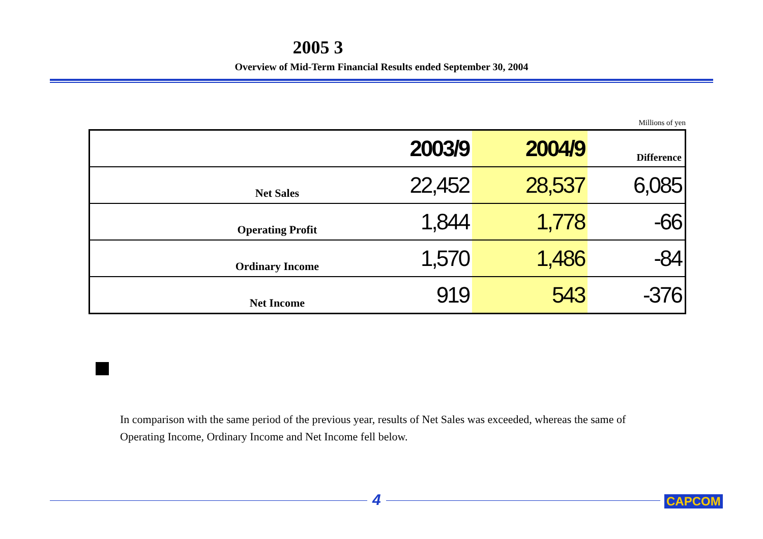2005 3
Overview of Mid-Term Financial Results ended September 30, 2004
Millions of yen
| | | 2003/9 | 2004/9 | Difference |
| --- | --- | --- | --- | --- |
| | Net Sales | 22,452 | 28,537 | 6,085 |
| | Operating Profit | 1,844 | 1,778 | -66 |
| | Ordinary Income | 1,570 | 1,486 | -84 |
| | Net Income | 919 | 543 | -376 |
In comparison with the same period of the previous year, results of Net Sales was exceeded, whereas the same of Operating Income, Ordinary Income and Net Income fell below.
4 CAPCOM